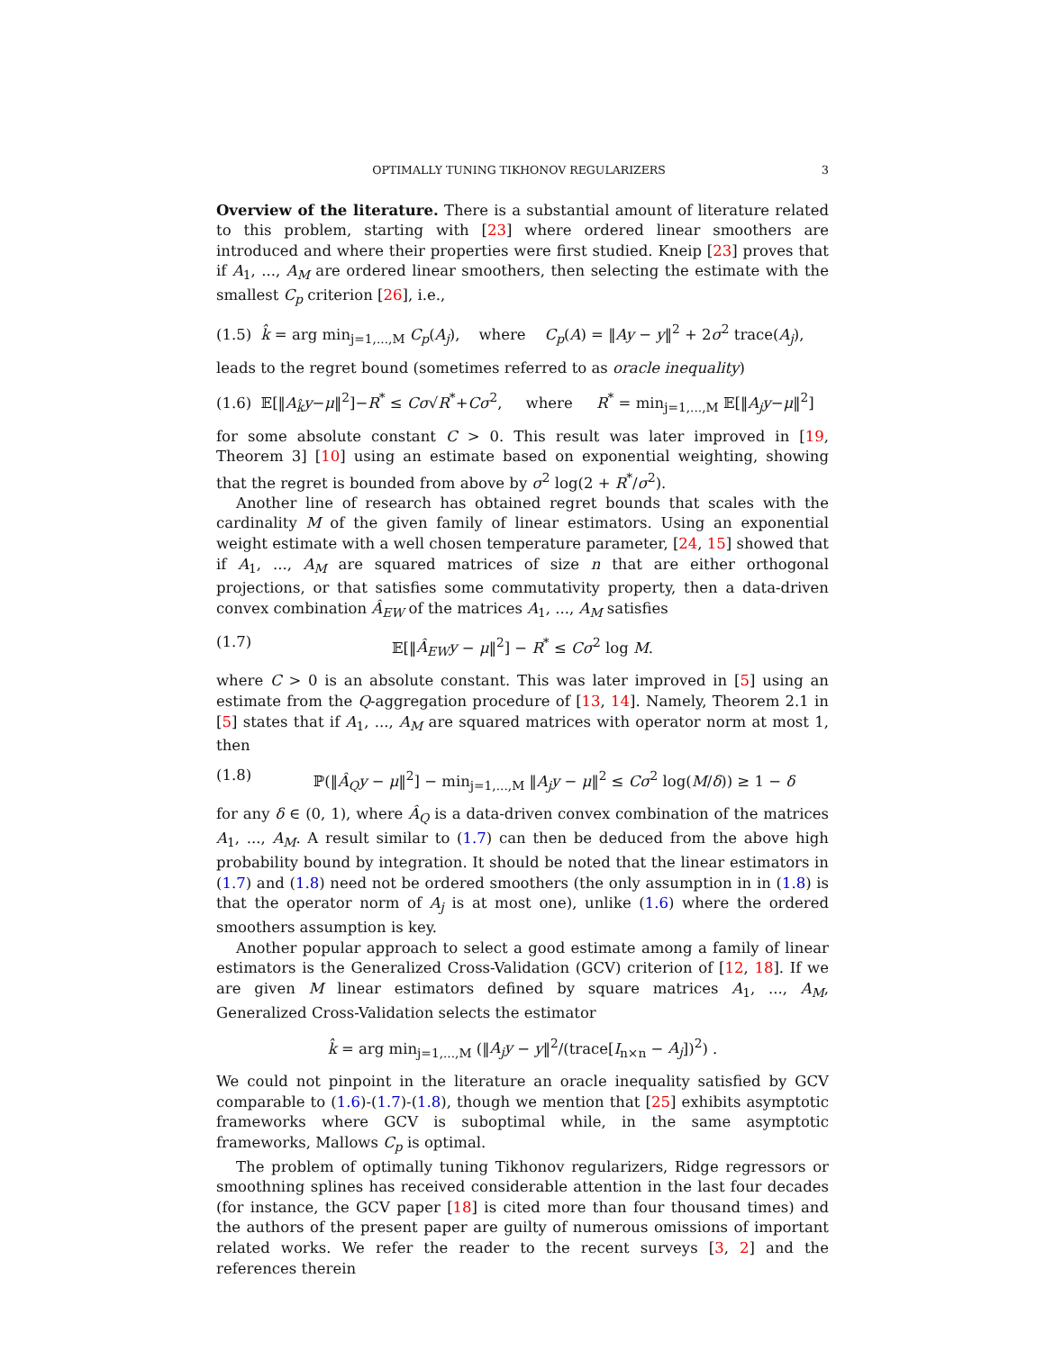OPTIMALLY TUNING TIKHONOV REGULARIZERS 3
Overview of the literature. There is a substantial amount of literature related to this problem, starting with [23] where ordered linear smoothers are introduced and where their properties were first studied. Kneip [23] proves that if A<sub>1</sub>, ..., A<sub>M</sub> are ordered linear smoothers, then selecting the estimate with the smallest C<sub>p</sub> criterion [26], i.e.,
(1.5) k̂ = arg min<sub>j=1,...,M</sub> C<sub>p</sub>(A<sub>j</sub>), where C<sub>p</sub>(A) = ‖Ay − y‖<sup>2</sup> + 2σ<sup>2</sup> trace(A<sub>j</sub>),
leads to the regret bound (sometimes referred to as oracle inequality)
(1.6) 𝔼[‖A<sub>k̂</sub>y−μ‖<sup>2</sup>]−R<sup>*</sup> ≤ Cσ√R<sup>*</sup>+Cσ<sup>2</sup>, where R<sup>*</sup> = min<sub>j=1,...,M</sub> 𝔼[‖A<sub>j</sub>y−μ‖<sup>2</sup>]
for some absolute constant C > 0. This result was later improved in [19, Theorem 3] [10] using an estimate based on exponential weighting, showing that the regret is bounded from above by σ<sup>2</sup> log(2 + R<sup>*</sup>/σ<sup>2</sup>).
Another line of research has obtained regret bounds that scales with the cardinality M of the given family of linear estimators. Using an exponential weight estimate with a well chosen temperature parameter, [24, 15] showed that if A<sub>1</sub>, ..., A<sub>M</sub> are squared matrices of size n that are either orthogonal projections, or that satisfies some commutativity property, then a data-driven convex combination Â<sub>EW</sub> of the matrices A<sub>1</sub>, ..., A<sub>M</sub> satisfies
(1.7) 𝔼[‖Â<sub>EW</sub>y − μ‖<sup>2</sup>] − R<sup>*</sup> ≤ Cσ<sup>2</sup> log M.
where C > 0 is an absolute constant. This was later improved in [5] using an estimate from the Q-aggregation procedure of [13, 14]. Namely, Theorem 2.1 in [5] states that if A<sub>1</sub>, ..., A<sub>M</sub> are squared matrices with operator norm at most 1, then
(1.8) ℙ(‖Â<sub>Q</sub>y − μ‖<sup>2</sup>] − min<sub>j=1,...,M</sub> ‖A<sub>j</sub>y − μ‖<sup>2</sup> ≤ Cσ<sup>2</sup> log(M/δ)) ≥ 1 − δ
for any δ ∈ (0, 1), where Â<sub>Q</sub> is a data-driven convex combination of the matrices A<sub>1</sub>, ..., A<sub>M</sub>. A result similar to (1.7) can then be deduced from the above high probability bound by integration. It should be noted that the linear estimators in (1.7) and (1.8) need not be ordered smoothers (the only assumption in in (1.8) is that the operator norm of A<sub>j</sub> is at most one), unlike (1.6) where the ordered smoothers assumption is key.
Another popular approach to select a good estimate among a family of linear estimators is the Generalized Cross-Validation (GCV) criterion of [12, 18]. If we are given M linear estimators defined by square matrices A<sub>1</sub>, ..., A<sub>M</sub>, Generalized Cross-Validation selects the estimator
k̂ = arg min<sub>j=1,...,M</sub> (‖A<sub>j</sub>y − y‖<sup>2</sup>/(trace[I<sub>n×n</sub> − A<sub>j</sub>])<sup>2</sup>) .
We could not pinpoint in the literature an oracle inequality satisfied by GCV comparable to (1.6)-(1.7)-(1.8), though we mention that [25] exhibits asymptotic frameworks where GCV is suboptimal while, in the same asymptotic frameworks, Mallows C<sub>p</sub> is optimal.
The problem of optimally tuning Tikhonov regularizers, Ridge regressors or smoothning splines has received considerable attention in the last four decades (for instance, the GCV paper [18] is cited more than four thousand times) and the authors of the present paper are guilty of numerous omissions of important related works. We refer the reader to the recent surveys [3, 2] and the references therein